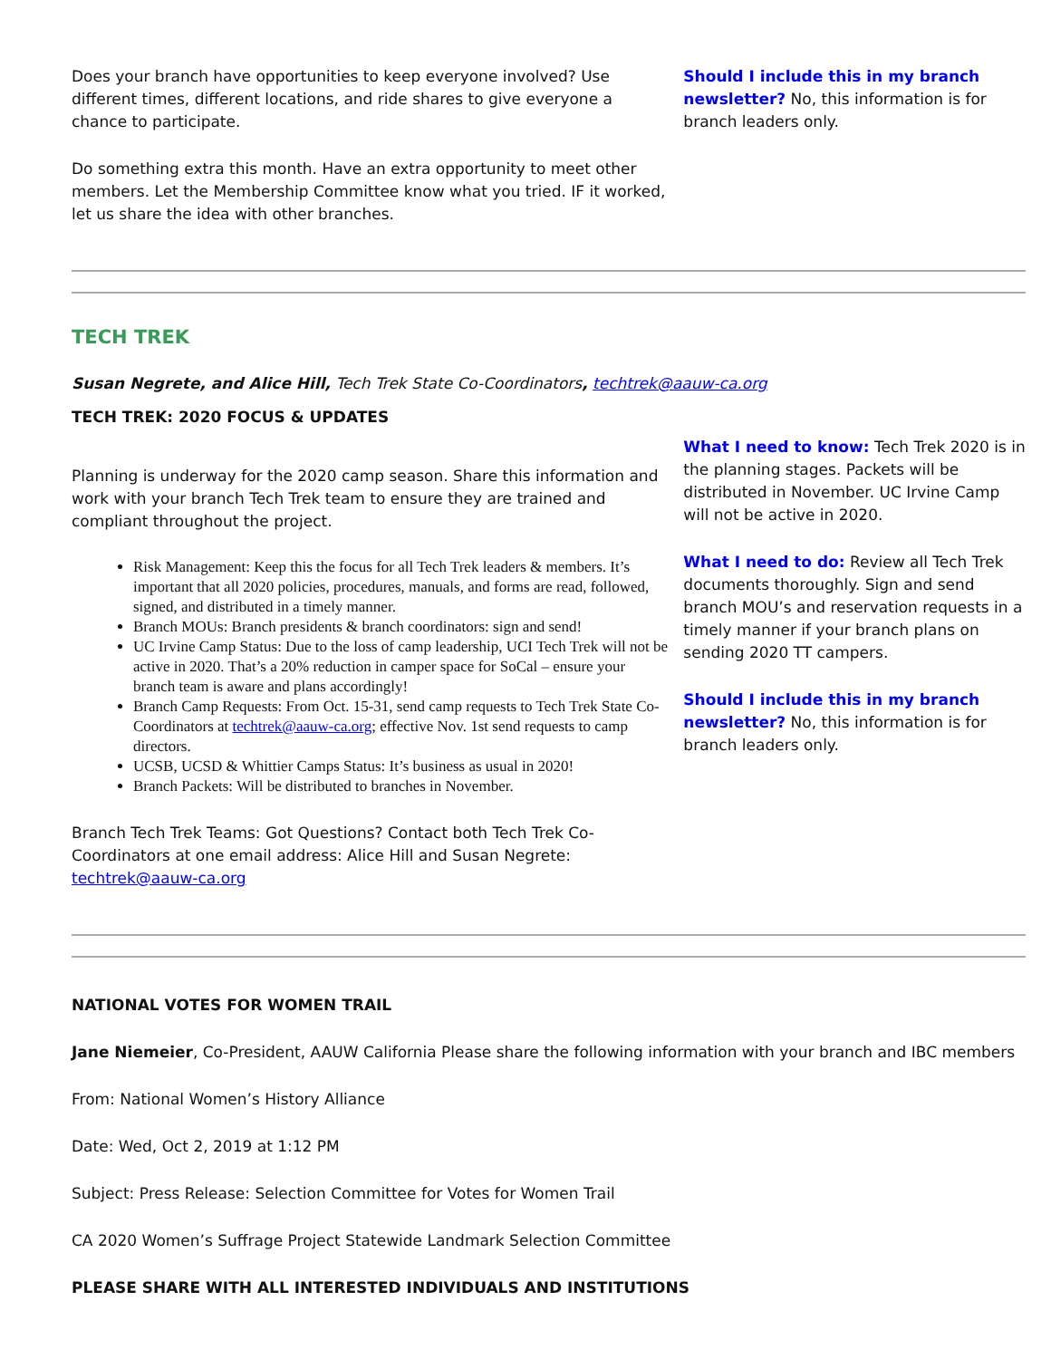Does your branch have opportunities to keep everyone involved? Use different times, different locations, and ride shares to give everyone a chance to participate.
Do something extra this month. Have an extra opportunity to meet other members. Let the Membership Committee know what you tried. IF it worked, let us share the idea with other branches.
Should I include this in my branch newsletter? No, this information is for branch leaders only.
TECH TREK
Susan Negrete, and Alice Hill, Tech Trek State Co-Coordinators, techtrek@aauw-ca.org
TECH TREK: 2020 FOCUS & UPDATES
Planning is underway for the 2020 camp season. Share this information and work with your branch Tech Trek team to ensure they are trained and compliant throughout the project.
Risk Management: Keep this the focus for all Tech Trek leaders & members. It’s important that all 2020 policies, procedures, manuals, and forms are read, followed, signed, and distributed in a timely manner.
Branch MOUs: Branch presidents & branch coordinators: sign and send!
UC Irvine Camp Status: Due to the loss of camp leadership, UCI Tech Trek will not be active in 2020. That’s a 20% reduction in camper space for SoCal – ensure your branch team is aware and plans accordingly!
Branch Camp Requests: From Oct. 15-31, send camp requests to Tech Trek State Co-Coordinators at techtrek@aauw-ca.org; effective Nov. 1st send requests to camp directors.
UCSB, UCSD & Whittier Camps Status: It’s business as usual in 2020!
Branch Packets: Will be distributed to branches in November.
Branch Tech Trek Teams: Got Questions? Contact both Tech Trek Co-Coordinators at one email address: Alice Hill and Susan Negrete: techtrek@aauw-ca.org
What I need to know: Tech Trek 2020 is in the planning stages. Packets will be distributed in November. UC Irvine Camp will not be active in 2020.
What I need to do: Review all Tech Trek documents thoroughly. Sign and send branch MOU’s and reservation requests in a timely manner if your branch plans on sending 2020 TT campers.
Should I include this in my branch newsletter? No, this information is for branch leaders only.
NATIONAL VOTES FOR WOMEN TRAIL
Jane Niemeier, Co-President, AAUW California Please share the following information with your branch and IBC members
From: National Women’s History Alliance
Date: Wed, Oct 2, 2019 at 1:12 PM
Subject: Press Release: Selection Committee for Votes for Women Trail
CA 2020 Women’s Suffrage Project Statewide Landmark Selection Committee
PLEASE SHARE WITH ALL INTERESTED INDIVIDUALS AND INSTITUTIONS